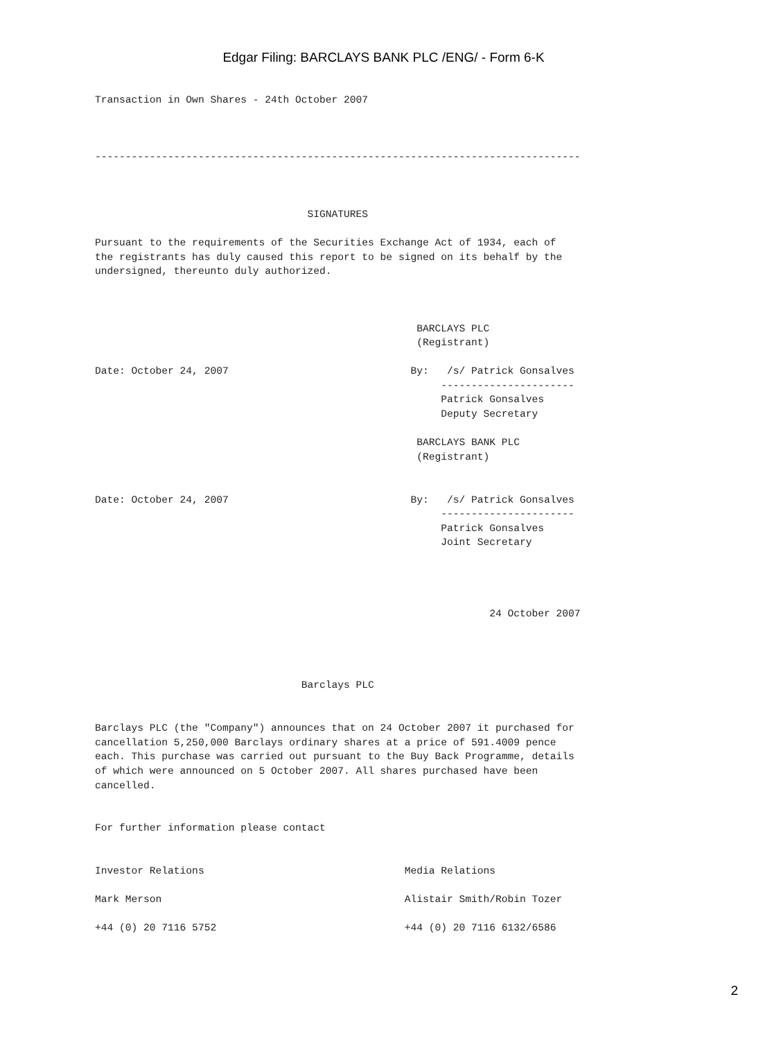Edgar Filing: BARCLAYS BANK PLC /ENG/ - Form 6-K
Transaction in Own Shares - 24th October 2007



--------------------------------------------------------------------------------



                                   SIGNATURES

Pursuant to the requirements of the Securities Exchange Act of 1934, each of
the registrants has duly caused this report to be signed on its behalf by the
undersigned, thereunto duly authorized.



                                                     BARCLAYS PLC
                                                     (Registrant)

Date: October 24, 2007                              By:   /s/ Patrick Gonsalves
                                                         ----------------------
                                                         Patrick Gonsalves
                                                         Deputy Secretary

                                                     BARCLAYS BANK PLC
                                                     (Registrant)


Date: October 24, 2007                              By:   /s/ Patrick Gonsalves
                                                         ----------------------
                                                         Patrick Gonsalves
                                                         Joint Secretary




                                                                 24 October 2007




                                  Barclays PLC


Barclays PLC (the "Company") announces that on 24 October 2007 it purchased for
cancellation 5,250,000 Barclays ordinary shares at a price of 591.4009 pence
each. This purchase was carried out pursuant to the Buy Back Programme, details
of which were announced on 5 October 2007. All shares purchased have been
cancelled.


For further information please contact


Investor Relations                                 Media Relations

Mark Merson                                        Alistair Smith/Robin Tozer

+44 (0) 20 7116 5752                               +44 (0) 20 7116 6132/6586
2